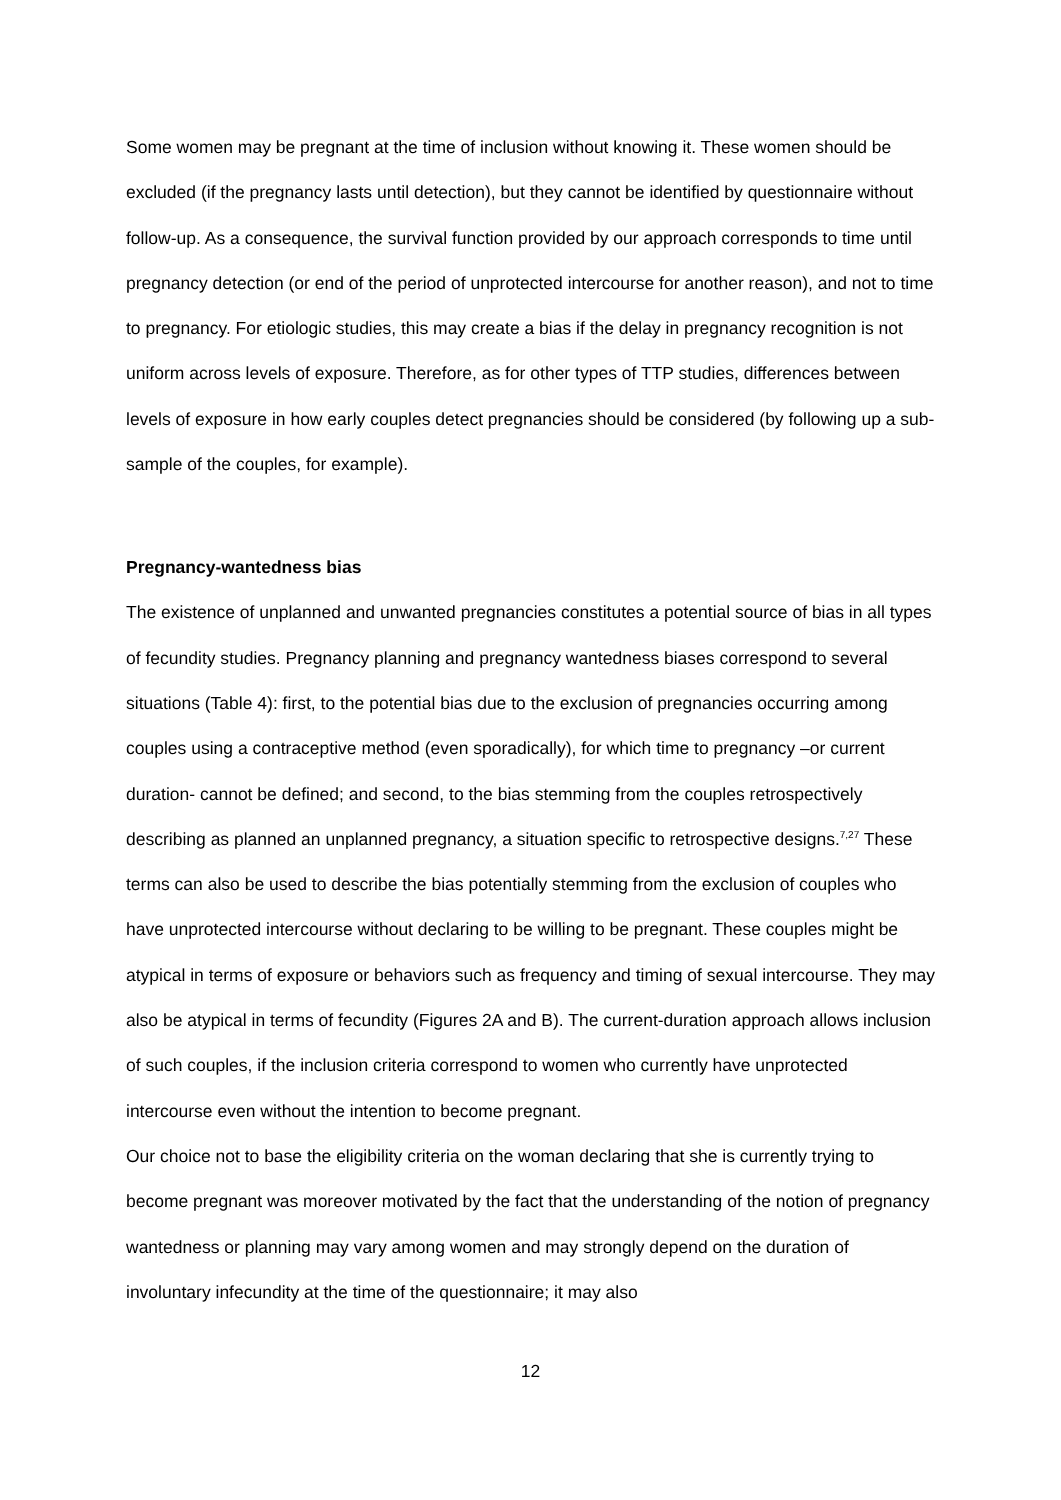Some women may be pregnant at the time of inclusion without knowing it. These women should be excluded (if the pregnancy lasts until detection), but they cannot be identified by questionnaire without follow-up. As a consequence, the survival function provided by our approach corresponds to time until pregnancy detection (or end of the period of unprotected intercourse for another reason), and not to time to pregnancy. For etiologic studies, this may create a bias if the delay in pregnancy recognition is not uniform across levels of exposure. Therefore, as for other types of TTP studies, differences between levels of exposure in how early couples detect pregnancies should be considered (by following up a sub-sample of the couples, for example).
Pregnancy-wantedness bias
The existence of unplanned and unwanted pregnancies constitutes a potential source of bias in all types of fecundity studies. Pregnancy planning and pregnancy wantedness biases correspond to several situations (Table 4): first, to the potential bias due to the exclusion of pregnancies occurring among couples using a contraceptive method (even sporadically), for which time to pregnancy –or current duration- cannot be defined; and second, to the bias stemming from the couples retrospectively describing as planned an unplanned pregnancy, a situation specific to retrospective designs.<sup>7,27</sup> These terms can also be used to describe the bias potentially stemming from the exclusion of couples who have unprotected intercourse without declaring to be willing to be pregnant. These couples might be atypical in terms of exposure or behaviors such as frequency and timing of sexual intercourse. They may also be atypical in terms of fecundity (Figures 2A and B). The current-duration approach allows inclusion of such couples, if the inclusion criteria correspond to women who currently have unprotected intercourse even without the intention to become pregnant.
Our choice not to base the eligibility criteria on the woman declaring that she is currently trying to become pregnant was moreover motivated by the fact that the understanding of the notion of pregnancy wantedness or planning may vary among women and may strongly depend on the duration of involuntary infecundity at the time of the questionnaire; it may also
12